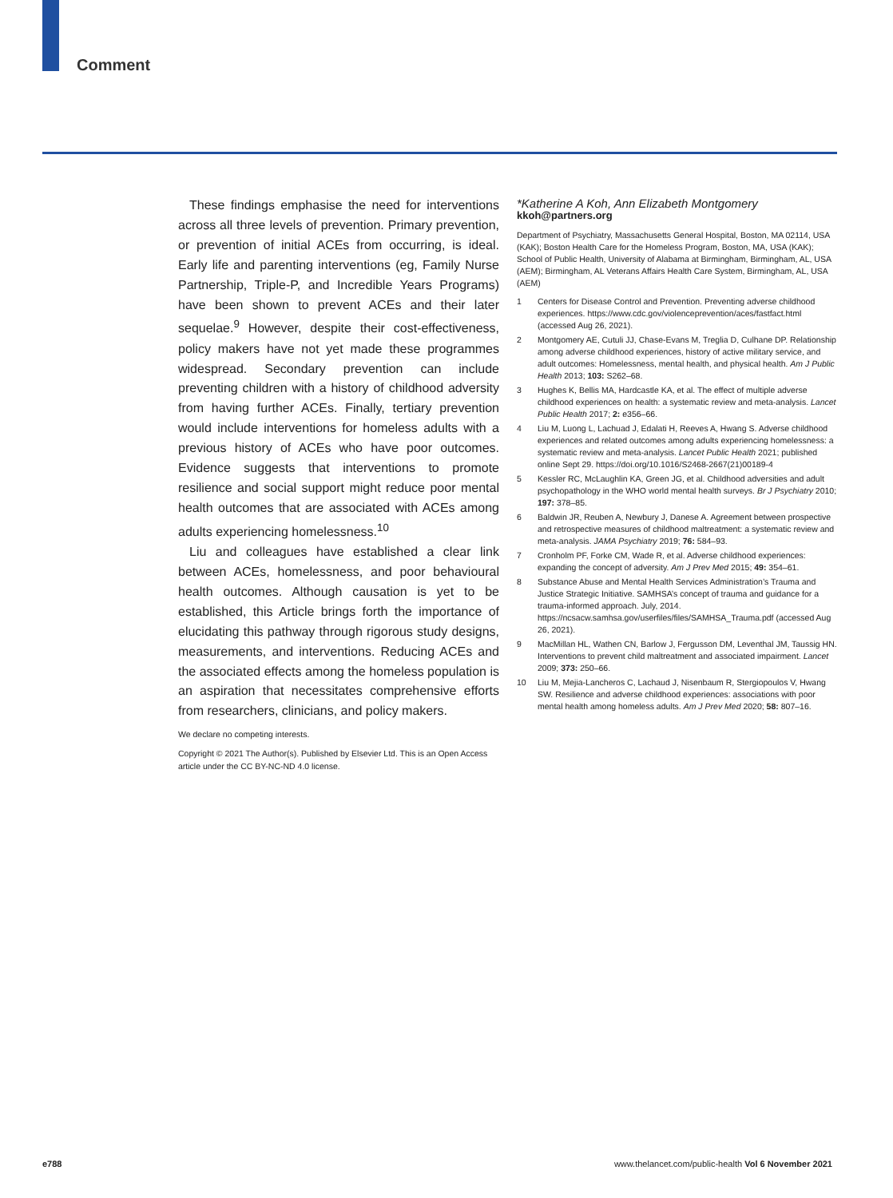Comment
These findings emphasise the need for interventions across all three levels of prevention. Primary prevention, or prevention of initial ACEs from occurring, is ideal. Early life and parenting interventions (eg, Family Nurse Partnership, Triple-P, and Incredible Years Programs) have been shown to prevent ACEs and their later sequelae.<sup>9</sup> However, despite their cost-effectiveness, policy makers have not yet made these programmes widespread. Secondary prevention can include preventing children with a history of childhood adversity from having further ACEs. Finally, tertiary prevention would include interventions for homeless adults with a previous history of ACEs who have poor outcomes. Evidence suggests that interventions to promote resilience and social support might reduce poor mental health outcomes that are associated with ACEs among adults experiencing homelessness.<sup>10</sup>
Liu and colleagues have established a clear link between ACEs, homelessness, and poor behavioural health outcomes. Although causation is yet to be established, this Article brings forth the importance of elucidating this pathway through rigorous study designs, measurements, and interventions. Reducing ACEs and the associated effects among the homeless population is an aspiration that necessitates comprehensive efforts from researchers, clinicians, and policy makers.
We declare no competing interests.
Copyright © 2021 The Author(s). Published by Elsevier Ltd. This is an Open Access article under the CC BY-NC-ND 4.0 license.
*Katherine A Koh, Ann Elizabeth Montgomery
kkoh@partners.org
Department of Psychiatry, Massachusetts General Hospital, Boston, MA 02114, USA (KAK); Boston Health Care for the Homeless Program, Boston, MA, USA (KAK); School of Public Health, University of Alabama at Birmingham, Birmingham, AL, USA (AEM); Birmingham, AL Veterans Affairs Health Care System, Birmingham, AL, USA (AEM)
1 Centers for Disease Control and Prevention. Preventing adverse childhood experiences. https://www.cdc.gov/violenceprevention/aces/fastfact.html (accessed Aug 26, 2021).
2 Montgomery AE, Cutuli JJ, Chase-Evans M, Treglia D, Culhane DP. Relationship among adverse childhood experiences, history of active military service, and adult outcomes: Homelessness, mental health, and physical health. Am J Public Health 2013; 103: S262–68.
3 Hughes K, Bellis MA, Hardcastle KA, et al. The effect of multiple adverse childhood experiences on health: a systematic review and meta-analysis. Lancet Public Health 2017; 2: e356–66.
4 Liu M, Luong L, Lachuad J, Edalati H, Reeves A, Hwang S. Adverse childhood experiences and related outcomes among adults experiencing homelessness: a systematic review and meta-analysis. Lancet Public Health 2021; published online Sept 29. https://doi.org/10.1016/S2468-2667(21)00189-4
5 Kessler RC, McLaughlin KA, Green JG, et al. Childhood adversities and adult psychopathology in the WHO world mental health surveys. Br J Psychiatry 2010; 197: 378–85.
6 Baldwin JR, Reuben A, Newbury J, Danese A. Agreement between prospective and retrospective measures of childhood maltreatment: a systematic review and meta-analysis. JAMA Psychiatry 2019; 76: 584–93.
7 Cronholm PF, Forke CM, Wade R, et al. Adverse childhood experiences: expanding the concept of adversity. Am J Prev Med 2015; 49: 354–61.
8 Substance Abuse and Mental Health Services Administration’s Trauma and Justice Strategic Initiative. SAMHSA’s concept of trauma and guidance for a trauma-informed approach. July, 2014. https://ncsacw.samhsa.gov/userfiles/files/SAMHSA_Trauma.pdf (accessed Aug 26, 2021).
9 MacMillan HL, Wathen CN, Barlow J, Fergusson DM, Leventhal JM, Taussig HN. Interventions to prevent child maltreatment and associated impairment. Lancet 2009; 373: 250–66.
10 Liu M, Mejia-Lancheros C, Lachaud J, Nisenbaum R, Stergiopoulos V, Hwang SW. Resilience and adverse childhood experiences: associations with poor mental health among homeless adults. Am J Prev Med 2020; 58: 807–16.
e788
www.thelancet.com/public-health Vol 6 November 2021